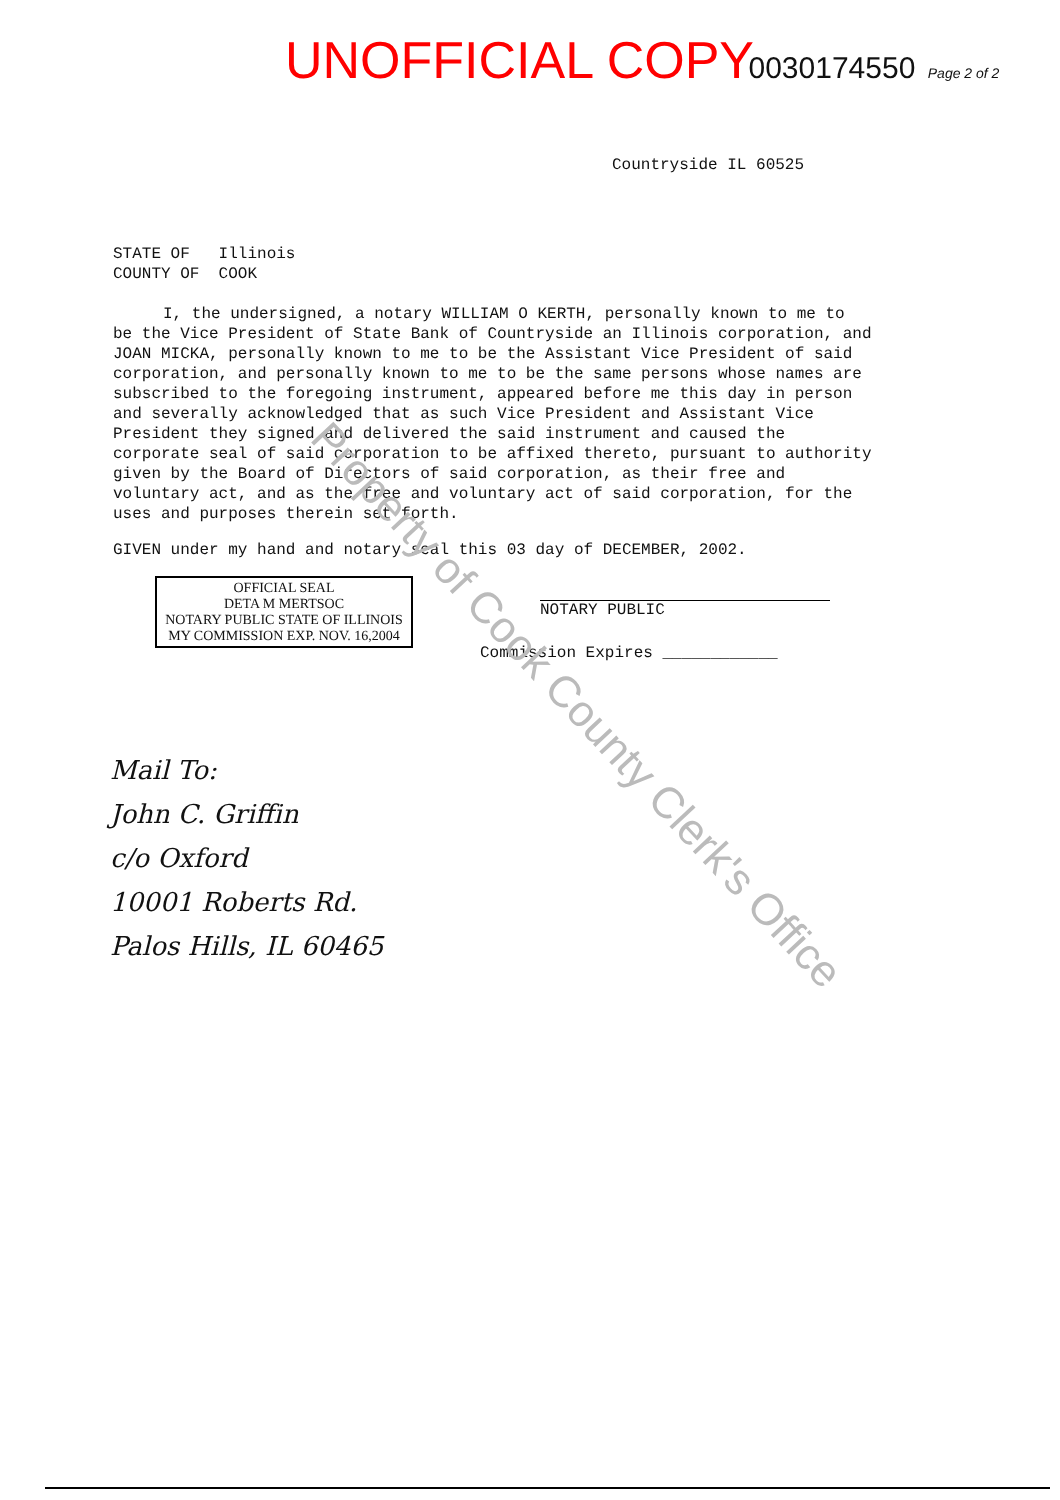UNOFFICIAL COPY 0030174550 Page 2 of 2
Countryside IL 60525
STATE OF Illinois
COUNTY OF COOK
I, the undersigned, a notary WILLIAM O KERTH, personally known to me to be the Vice President of State Bank of Countryside an Illinois corporation, and JOAN MICKA, personally known to me to be the Assistant Vice President of said corporation, and personally known to me to be the same persons whose names are subscribed to the foregoing instrument, appeared before me this day in person and severally acknowledged that as such Vice President and Assistant Vice President they signed and delivered the said instrument and caused the corporate seal of said corporation to be affixed thereto, pursuant to authority given by the Board of Directors of said corporation, as their free and voluntary act, and as the free and voluntary act of said corporation, for the uses and purposes therein set forth.
GIVEN under my hand and notary seal this 03 day of DECEMBER, 2002.
NOTARY PUBLIC
Commission Expires ____________
OFFICIAL SEAL
DETA M MERTSOC
NOTARY PUBLIC STATE OF ILLINOIS
MY COMMISSION EXP. NOV. 16,2004
Mail To:
John C. Griffin
c/o Oxford
10001 Roberts Rd.
Palos Hills, IL 60465
Property of Cook County Clerk's Office